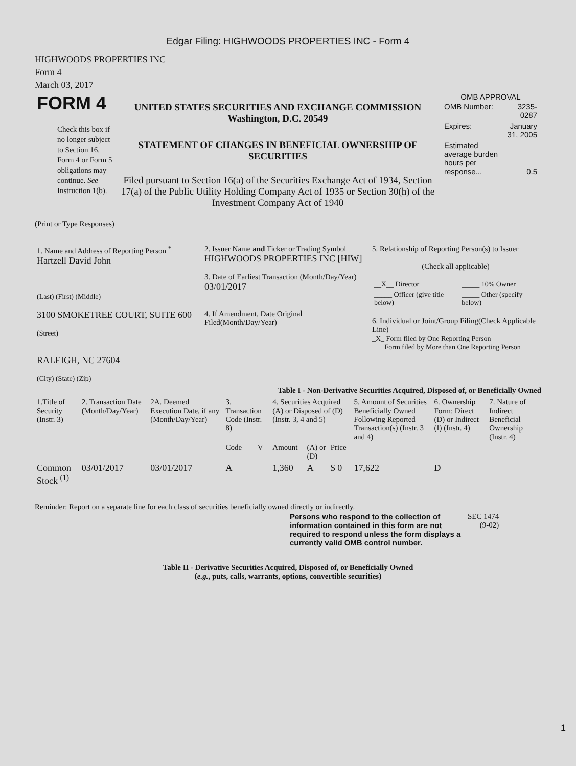Edgar Filing: HIGHWOODS PROPERTIES INC - Form 4
HIGHWOODS PROPERTIES INC
Form 4
March 03, 2017
| FORM 4 Check this box if no longer subject to Section 16. Form 4 or Form 5 obligations may continue. See Instruction 1(b). | UNITED STATES SECURITIES AND EXCHANGE COMMISSION Washington, D.C. 20549 STATEMENT OF CHANGES IN BENEFICIAL OWNERSHIP OF SECURITIES Filed pursuant to Section 16(a) of the Securities Exchange Act of 1934, Section 17(a) of the Public Utility Holding Company Act of 1935 or Section 30(h) of the Investment Company Act of 1940 | OMB APPROVAL / OMB Number: / 3235-0287 / / Expires: / January 31, 2005 / / Estimated average burden hours per response... / 0.5 / |
(Print or Type Responses)
| 1. Name and Address of Reporting Person <sup>*</sup> Hartzell David John (Last) (First) (Middle) 3100 SMOKETREE COURT, SUITE 600 (Street) RALEIGH, NC 27604 (City) (State) (Zip) | 2. Issuer Name and Ticker or Trading Symbol HIGHWOODS PROPERTIES INC [HIW] 3. Date of Earliest Transaction (Month/Day/Year) 03/01/2017 4. If Amendment, Date Original Filed(Month/Day/Year) | 5. Relationship of Reporting Person(s) to Issuer (Check all applicable) / __X__ Director / _____ 10% Owner / / _____ Officer (give title below) / _____ Other (specify below) / 6. Individual or Joint/Group Filing(Check Applicable Line) _X_ Form filed by One Reporting Person ___ Form filed by More than One Reporting Person |
Table I - Non-Derivative Securities Acquired, Disposed of, or Beneficially Owned
| 1.Title of Security (Instr. 3) | 2. Transaction Date (Month/Day/Year) | 2A. Deemed Execution Date, if any (Month/Day/Year) | 3. Transaction Code (Instr. 8) | | 4. Securities Acquired (A) or Disposed of (D) (Instr. 3, 4 and 5) | | | 5. Amount of Securities Beneficially Owned Following Reported Transaction(s) (Instr. 3 and 4) | 6. Ownership Form: Direct (D) or Indirect (I) (Instr. 4) | 7. Nature of Indirect Beneficial Ownership (Instr. 4) |
| --- | --- | --- | --- | --- | --- | --- | --- | --- | --- | --- |
| | | | Code | V | Amount | (A) or (D) | Price | | | |
| Common Stock <sup>(1)</sup> | 03/01/2017 | 03/01/2017 | A | | 1,360 | A | $ 0 | 17,622 | D | |
Reminder: Report on a separate line for each class of securities beneficially owned directly or indirectly.
| Persons who respond to the collection of information contained in this form are not required to respond unless the form displays a currently valid OMB control number. | SEC 1474 (9-02) |
Table II - Derivative Securities Acquired, Disposed of, or Beneficially Owned
(e.g., puts, calls, warrants, options, convertible securities)
1